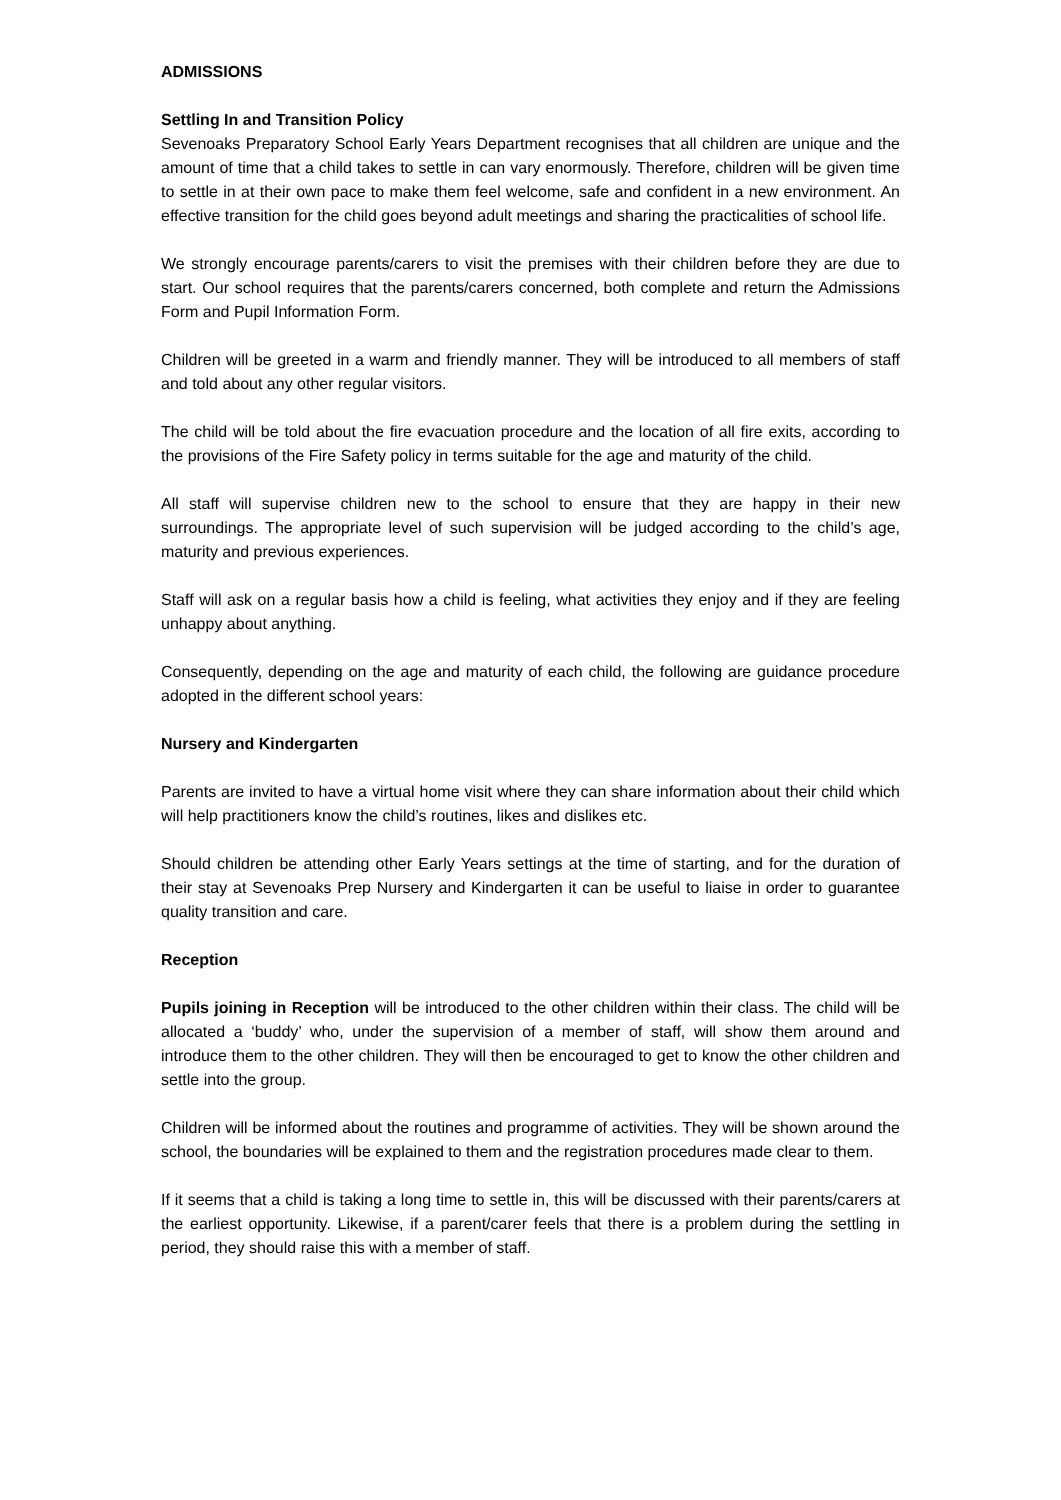ADMISSIONS
Settling In and Transition Policy
Sevenoaks Preparatory School Early Years Department recognises that all children are unique and the amount of time that a child takes to settle in can vary enormously. Therefore, children will be given time to settle in at their own pace to make them feel welcome, safe and confident in a new environment. An effective transition for the child goes beyond adult meetings and sharing the practicalities of school life.
We strongly encourage parents/carers to visit the premises with their children before they are due to start. Our school requires that the parents/carers concerned, both complete and return the Admissions Form and Pupil Information Form.
Children will be greeted in a warm and friendly manner. They will be introduced to all members of staff and told about any other regular visitors.
The child will be told about the fire evacuation procedure and the location of all fire exits, according to the provisions of the Fire Safety policy in terms suitable for the age and maturity of the child.
All staff will supervise children new to the school to ensure that they are happy in their new surroundings. The appropriate level of such supervision will be judged according to the child’s age, maturity and previous experiences.
Staff will ask on a regular basis how a child is feeling, what activities they enjoy and if they are feeling unhappy about anything.
Consequently, depending on the age and maturity of each child, the following are guidance procedure adopted in the different school years:
Nursery and Kindergarten
Parents are invited to have a virtual home visit where they can share information about their child which will help practitioners know the child’s routines, likes and dislikes etc.
Should children be attending other Early Years settings at the time of starting, and for the duration of their stay at Sevenoaks Prep Nursery and Kindergarten it can be useful to liaise in order to guarantee quality transition and care.
Reception
Pupils joining in Reception will be introduced to the other children within their class. The child will be allocated a ‘buddy’ who, under the supervision of a member of staff, will show them around and introduce them to the other children. They will then be encouraged to get to know the other children and settle into the group.
Children will be informed about the routines and programme of activities. They will be shown around the school, the boundaries will be explained to them and the registration procedures made clear to them.
If it seems that a child is taking a long time to settle in, this will be discussed with their parents/carers at the earliest opportunity. Likewise, if a parent/carer feels that there is a problem during the settling in period, they should raise this with a member of staff.